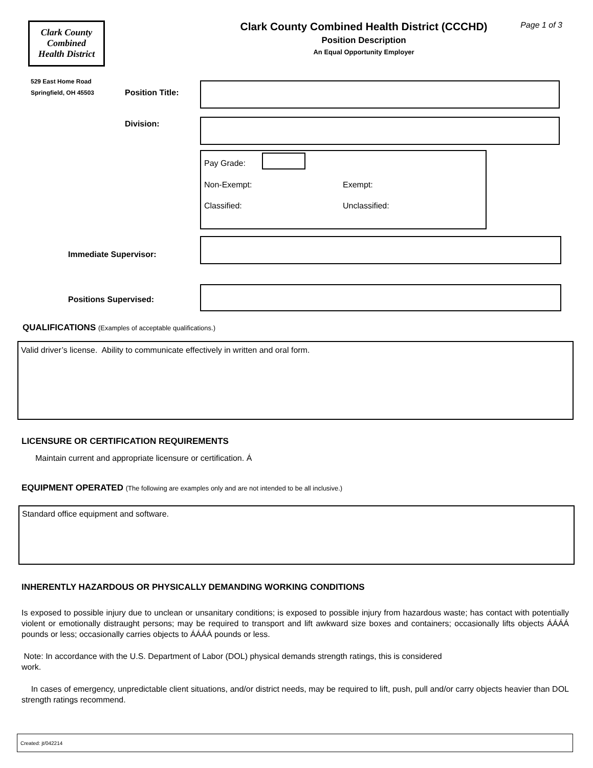Clark County
Combined
Health District
529 East Home Road
Springfield, OH 45503
Clark County Combined Health District (CCCHD)
Position Description
An Equal Opportunity Employer
Page 1 of 3
Position Title:
Division:
Pay Grade:
Non-Exempt: Exempt:
Classified: Unclassified:
Immediate Supervisor:
Positions Supervised:
QUALIFICATIONS (Examples of acceptable qualifications.)
Valid driver’s license. Ability to communicate effectively in written and oral form.
LICENSURE OR CERTIFICATION REQUIREMENTS
Maintain current and appropriate licensure or certification. Á
EQUIPMENT OPERATED (The following are examples only and are not intended to be all inclusive.)
Standard office equipment and software.
INHERENTLY HAZARDOUS OR PHYSICALLY DEMANDING WORKING CONDITIONS
Is exposed to possible injury due to unclean or unsanitary conditions; is exposed to possible injury from hazardous waste; has contact with potentially violent or emotionally distraught persons; may be required to transport and lift awkward size boxes and containers; occasionally lifts objects ÁÁÁÁ pounds or less; occasionally carries objects to ÁÁÁÁ pounds or less.
Note: In accordance with the U.S. Department of Labor (DOL) physical demands strength ratings, this is considered
work.
In cases of emergency, unpredictable client situations, and/or district needs, may be required to lift, push, pull and/or carry objects heavier than DOL strength ratings recommend.
Created: jt/042214